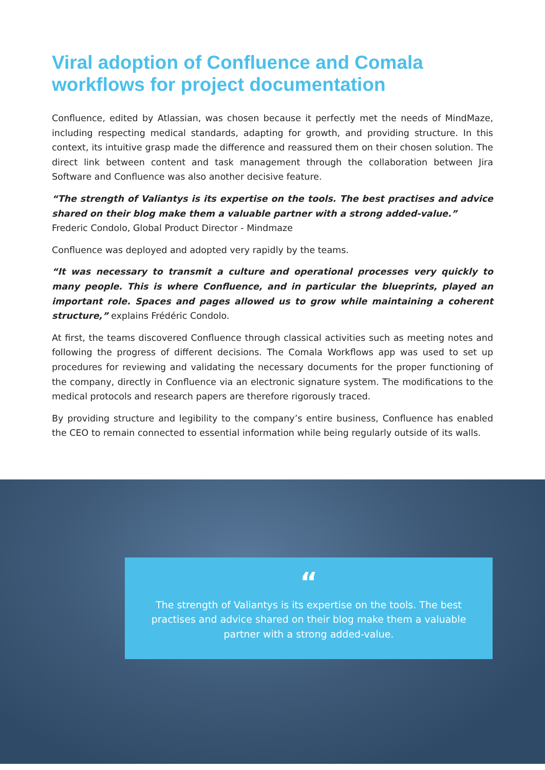Viral adoption of Confluence and Comala workflows for project documentation
Confluence, edited by Atlassian, was chosen because it perfectly met the needs of MindMaze, including respecting medical standards, adapting for growth, and providing structure. In this context, its intuitive grasp made the difference and reassured them on their chosen solution. The direct link between content and task management through the collaboration between Jira Software and Confluence was also another decisive feature.
“The strength of Valiantys is its expertise on the tools. The best practises and advice shared on their blog make them a valuable partner with a strong added-value.”
Frederic Condolo, Global Product Director - Mindmaze
Confluence was deployed and adopted very rapidly by the teams.
“It was necessary to transmit a culture and operational processes very quickly to many people. This is where Confluence, and in particular the blueprints, played an important role. Spaces and pages allowed us to grow while maintaining a coherent structure,” explains Frédéric Condolo.
At first, the teams discovered Confluence through classical activities such as meeting notes and following the progress of different decisions. The Comala Workflows app was used to set up procedures for reviewing and validating the necessary documents for the proper functioning of the company, directly in Confluence via an electronic signature system. The modifications to the medical protocols and research papers are therefore rigorously traced.
By providing structure and legibility to the company’s entire business, Confluence has enabled the CEO to remain connected to essential information while being regularly outside of its walls.
“
The strength of Valiantys is its expertise on the tools. The best practises and advice shared on their blog make them a valuable partner with a strong added-value.